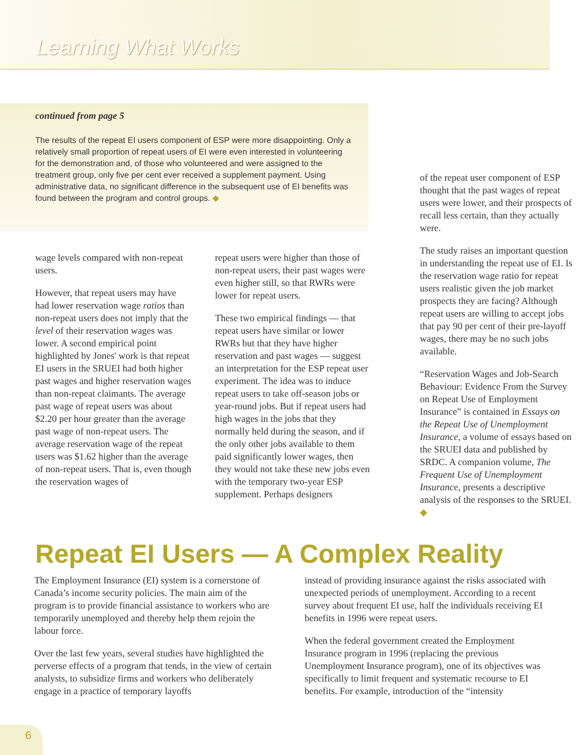Learning What Works
continued from page 5
The results of the repeat EI users component of ESP were more disappointing. Only a relatively small proportion of repeat users of EI were even interested in volunteering for the demonstration and, of those who volunteered and were assigned to the treatment group, only five per cent ever received a supplement payment. Using administrative data, no significant difference in the subsequent use of EI benefits was found between the program and control groups. ◆
wage levels compared with non-repeat users.
However, that repeat users may have had lower reservation wage ratios than non-repeat users does not imply that the level of their reservation wages was lower. A second empirical point highlighted by Jones' work is that repeat EI users in the SRUEI had both higher past wages and higher reservation wages than non-repeat claimants. The average past wage of repeat users was about $2.20 per hour greater than the average past wage of non-repeat users. The average reservation wage of the repeat users was $1.62 higher than the average of non-repeat users. That is, even though the reservation wages of
repeat users were higher than those of non-repeat users, their past wages were even higher still, so that RWRs were lower for repeat users.
These two empirical findings — that repeat users have similar or lower RWRs but that they have higher reservation and past wages — suggest an interpretation for the ESP repeat user experiment. The idea was to induce repeat users to take off-season jobs or year-round jobs. But if repeat users had high wages in the jobs that they normally held during the season, and if the only other jobs available to them paid significantly lower wages, then they would not take these new jobs even with the temporary two-year ESP supplement. Perhaps designers
of the repeat user component of ESP thought that the past wages of repeat users were lower, and their prospects of recall less certain, than they actually were.
The study raises an important question in understanding the repeat use of EI. Is the reservation wage ratio for repeat users realistic given the job market prospects they are facing? Although repeat users are willing to accept jobs that pay 90 per cent of their pre-layoff wages, there may be no such jobs available.
“Reservation Wages and Job-Search Behaviour: Evidence From the Survey on Repeat Use of Employment Insurance” is contained in Essays on the Repeat Use of Unemployment Insurance, a volume of essays based on the SRUEI data and published by SRDC. A companion volume, The Frequent Use of Unemployment Insurance, presents a descriptive analysis of the responses to the SRUEI. ◆
Repeat EI Users — A Complex Reality
The Employment Insurance (EI) system is a cornerstone of Canada’s income security policies. The main aim of the program is to provide financial assistance to workers who are temporarily unemployed and thereby help them rejoin the labour force.
Over the last few years, several studies have highlighted the perverse effects of a program that tends, in the view of certain analysts, to subsidize firms and workers who deliberately engage in a practice of temporary layoffs
instead of providing insurance against the risks associated with unexpected periods of unemployment. According to a recent survey about frequent EI use, half the individuals receiving EI benefits in 1996 were repeat users.
When the federal government created the Employment Insurance program in 1996 (replacing the previous Unemployment Insurance program), one of its objectives was specifically to limit frequent and systematic recourse to EI benefits. For example, introduction of the “intensity
6